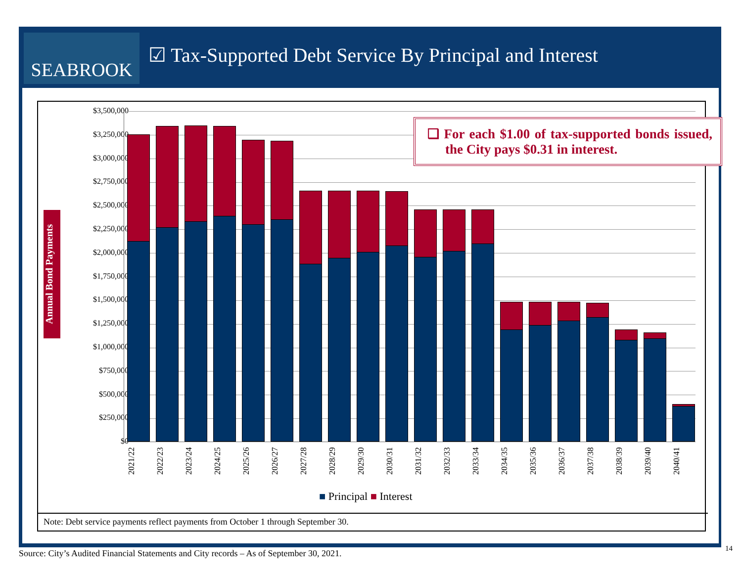SEABROOK
☑ Tax-Supported Debt Service By Principal and Interest
Annual Bond Payments
$3,500,000
$3,250,000
$3,000,000
$2,750,000
$2,500,000
$2,250,000
$2,000,000
$1,750,000
$1,500,000
$1,250,000
$1,000,000
$750,000
$500,000
$250,000
$0
2021/22 2022/23 2023/24 2024/25 2025/26 2026/27 2027/28 2028/29 2029/30 2030/31 2031/32 2032/33 2033/34 2034/35 2035/36 2036/37 2037/38 2038/39 2039/40 2040/41
❑ For each $1.00 of tax-supported bonds issued, the City pays $0.31 in interest.
■ Principal ■ Interest
Note: Debt service payments reflect payments from October 1 through September 30.
Source: City’s Audited Financial Statements and City records – As of September 30, 2021.
14